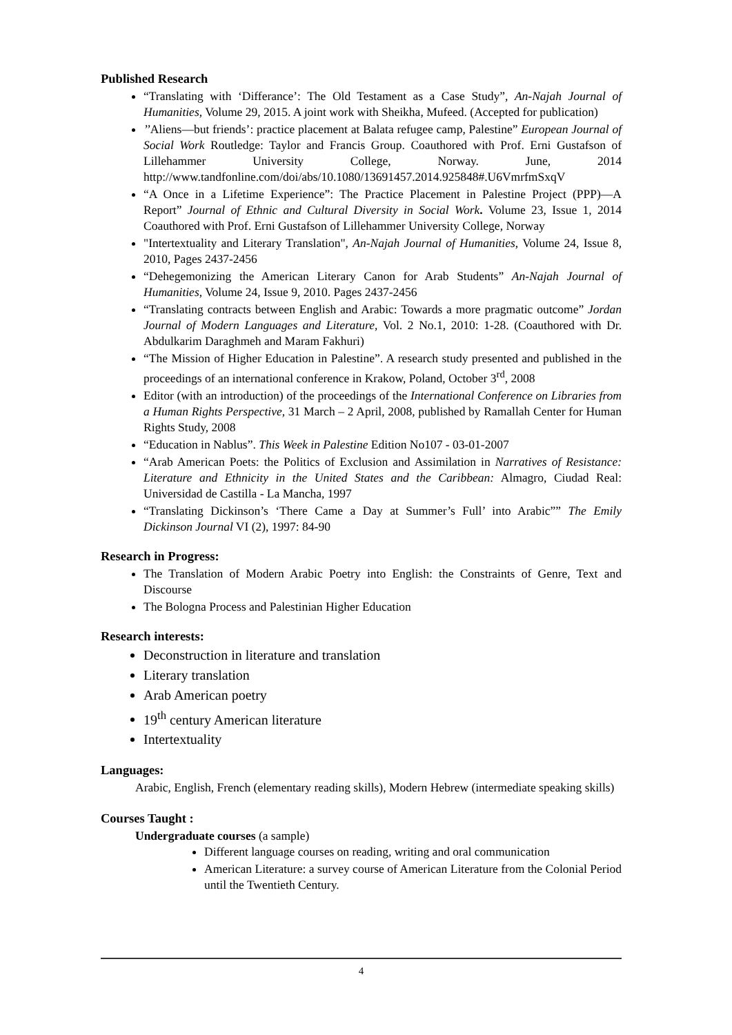Published Research
“Translating with ‘Differance’: The Old Testament as a Case Study”, An-Najah Journal of Humanities, Volume 29, 2015. A joint work with Sheikha, Mufeed. (Accepted for publication)
’’Aliens—but friends’: practice placement at Balata refugee camp, Palestine” European Journal of Social Work Routledge: Taylor and Francis Group. Coauthored with Prof. Erni Gustafson of Lillehammer University College, Norway. June, 2014 http://www.tandfonline.com/doi/abs/10.1080/13691457.2014.925848#.U6VmrfmSxqV
“A Once in a Lifetime Experience”: The Practice Placement in Palestine Project (PPP)—A Report” Journal of Ethnic and Cultural Diversity in Social Work. Volume 23, Issue 1, 2014 Coauthored with Prof. Erni Gustafson of Lillehammer University College, Norway
"Intertextuality and Literary Translation", An-Najah Journal of Humanities, Volume 24, Issue 8, 2010, Pages 2437-2456
“Dehegemonizing the American Literary Canon for Arab Students” An-Najah Journal of Humanities, Volume 24, Issue 9, 2010. Pages 2437-2456
“Translating contracts between English and Arabic: Towards a more pragmatic outcome” Jordan Journal of Modern Languages and Literature, Vol. 2 No.1, 2010: 1-28. (Coauthored with Dr. Abdulkarim Daraghmeh and Maram Fakhuri)
“The Mission of Higher Education in Palestine”. A research study presented and published in the proceedings of an international conference in Krakow, Poland, October 3<sup>rd</sup>, 2008
Editor (with an introduction) of the proceedings of the International Conference on Libraries from a Human Rights Perspective, 31 March – 2 April, 2008, published by Ramallah Center for Human Rights Study, 2008
“Education in Nablus”. This Week in Palestine Edition No107 - 03-01-2007
“Arab American Poets: the Politics of Exclusion and Assimilation in Narratives of Resistance: Literature and Ethnicity in the United States and the Caribbean: Almagro, Ciudad Real: Universidad de Castilla - La Mancha, 1997
“Translating Dickinson’s ‘There Came a Day at Summer’s Full’ into Arabic”” The Emily Dickinson Journal VI (2), 1997: 84-90
Research in Progress:
The Translation of Modern Arabic Poetry into English: the Constraints of Genre, Text and Discourse
The Bologna Process and Palestinian Higher Education
Research interests:
Deconstruction in literature and translation
Literary translation
Arab American poetry
19<sup>th</sup> century American literature
Intertextuality
Languages:
Arabic, English, French (elementary reading skills), Modern Hebrew (intermediate speaking skills)
Courses Taught :
Undergraduate courses (a sample)
Different language courses on reading, writing and oral communication
American Literature: a survey course of American Literature from the Colonial Period until the Twentieth Century.
4